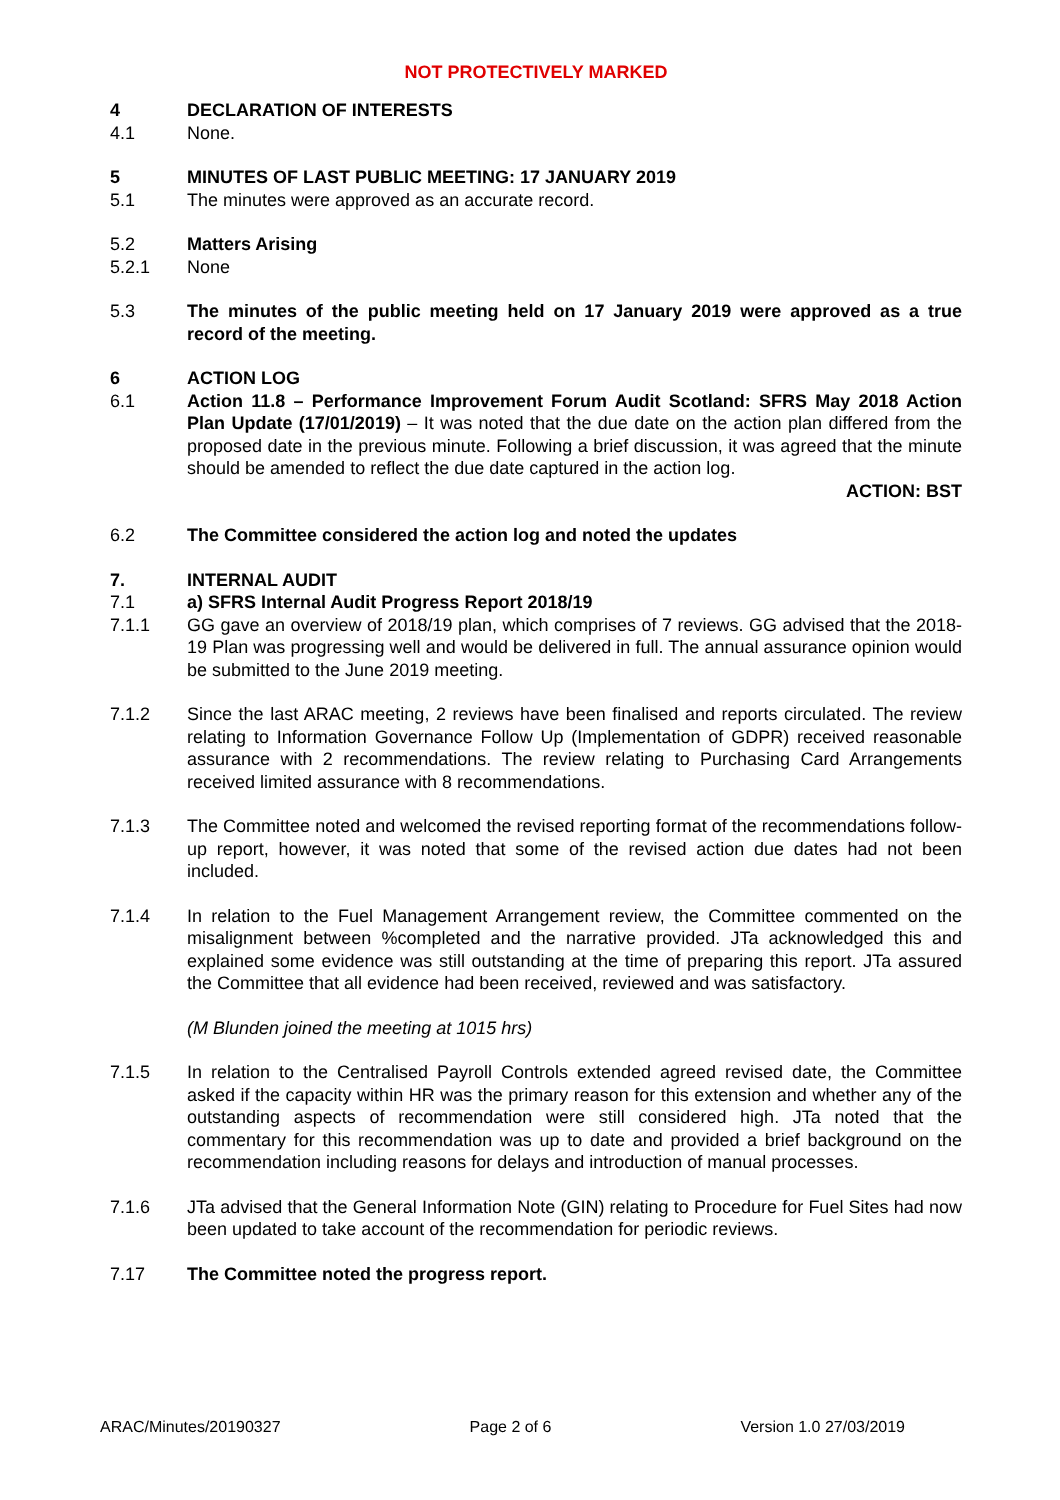NOT PROTECTIVELY MARKED
4 DECLARATION OF INTERESTS
4.1 None.
5 MINUTES OF LAST PUBLIC MEETING: 17 JANUARY 2019
5.1 The minutes were approved as an accurate record.
5.2 Matters Arising
5.2.1 None
5.3 The minutes of the public meeting held on 17 January 2019 were approved as a true record of the meeting.
6 ACTION LOG
6.1 Action 11.8 – Performance Improvement Forum Audit Scotland: SFRS May 2018 Action Plan Update (17/01/2019) – It was noted that the due date on the action plan differed from the proposed date in the previous minute. Following a brief discussion, it was agreed that the minute should be amended to reflect the due date captured in the action log.
ACTION: BST
6.2 The Committee considered the action log and noted the updates
7. INTERNAL AUDIT
7.1 a) SFRS Internal Audit Progress Report 2018/19
7.1.1 GG gave an overview of 2018/19 plan, which comprises of 7 reviews. GG advised that the 2018-19 Plan was progressing well and would be delivered in full. The annual assurance opinion would be submitted to the June 2019 meeting.
7.1.2 Since the last ARAC meeting, 2 reviews have been finalised and reports circulated. The review relating to Information Governance Follow Up (Implementation of GDPR) received reasonable assurance with 2 recommendations. The review relating to Purchasing Card Arrangements received limited assurance with 8 recommendations.
7.1.3 The Committee noted and welcomed the revised reporting format of the recommendations follow-up report, however, it was noted that some of the revised action due dates had not been included.
7.1.4 In relation to the Fuel Management Arrangement review, the Committee commented on the misalignment between %completed and the narrative provided. JTa acknowledged this and explained some evidence was still outstanding at the time of preparing this report. JTa assured the Committee that all evidence had been received, reviewed and was satisfactory.
(M Blunden joined the meeting at 1015 hrs)
7.1.5 In relation to the Centralised Payroll Controls extended agreed revised date, the Committee asked if the capacity within HR was the primary reason for this extension and whether any of the outstanding aspects of recommendation were still considered high. JTa noted that the commentary for this recommendation was up to date and provided a brief background on the recommendation including reasons for delays and introduction of manual processes.
7.1.6 JTa advised that the General Information Note (GIN) relating to Procedure for Fuel Sites had now been updated to take account of the recommendation for periodic reviews.
7.17 The Committee noted the progress report.
ARAC/Minutes/20190327 Page 2 of 6 Version 1.0 27/03/2019